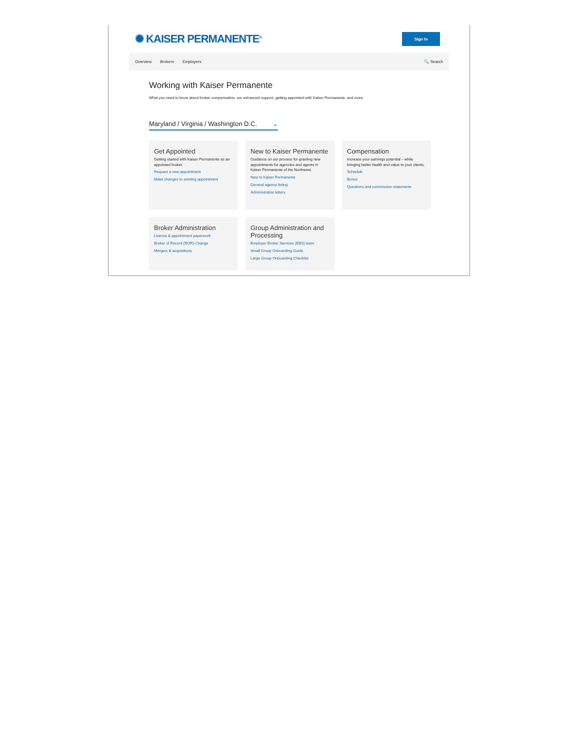✺ KAISER PERMANENTE<sup>®</sup>
Sign In
Overview Brokers Employers 🔍 Search
Working with Kaiser Permanente
What you need to know about broker compensation, our enhanced support, getting appointed with Kaiser Permanente, and more.
Maryland / Virginia / Washington D.C. ⌄
Get Appointed
Getting started with Kaiser Permanente as an appointed broker.
Request a new appointment
Make changes to existing appointment
New to Kaiser Permanente
Guidance on our process for granting new appointments for agencies and agents in Kaiser Permanente of the Northwest.
New to Kaiser Permanente
General agency listing
Administrative letters
Compensation
Increase your earnings potential – while bringing better health and value to your clients.
Schedule
Bonus
Questions and commission statements
Broker Administration
License & appointment paperwork
Broker of Record (BOR) Change
Mergers & acquisitions
Group Administration and Processing
Employer Broker Services (EBS) team
Small Group Onboarding Guide
Large Group Onboarding Checklist